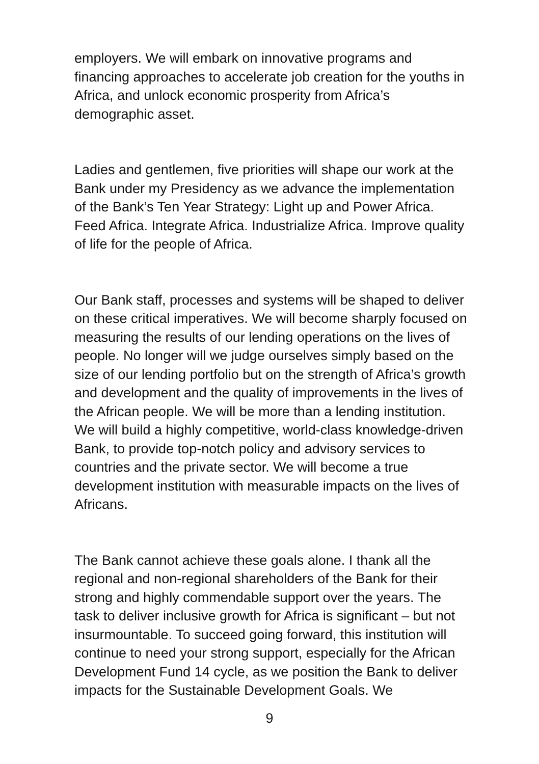employers. We will embark on innovative programs and financing approaches to accelerate job creation for the youths in Africa, and unlock economic prosperity from Africa’s demographic asset.
Ladies and gentlemen, five priorities will shape our work at the Bank under my Presidency as we advance the implementation of the Bank’s Ten Year Strategy: Light up and Power Africa. Feed Africa. Integrate Africa. Industrialize Africa. Improve quality of life for the people of Africa.
Our Bank staff, processes and systems will be shaped to deliver on these critical imperatives. We will become sharply focused on measuring the results of our lending operations on the lives of people. No longer will we judge ourselves simply based on the size of our lending portfolio but on the strength of Africa’s growth and development and the quality of improvements in the lives of the African people. We will be more than a lending institution. We will build a highly competitive, world-class knowledge-driven Bank, to provide top-notch policy and advisory services to countries and the private sector. We will become a true development institution with measurable impacts on the lives of Africans.
The Bank cannot achieve these goals alone. I thank all the regional and non-regional shareholders of the Bank for their strong and highly commendable support over the years. The task to deliver inclusive growth for Africa is significant – but not insurmountable. To succeed going forward, this institution will continue to need your strong support, especially for the African Development Fund 14 cycle, as we position the Bank to deliver impacts for the Sustainable Development Goals. We
9